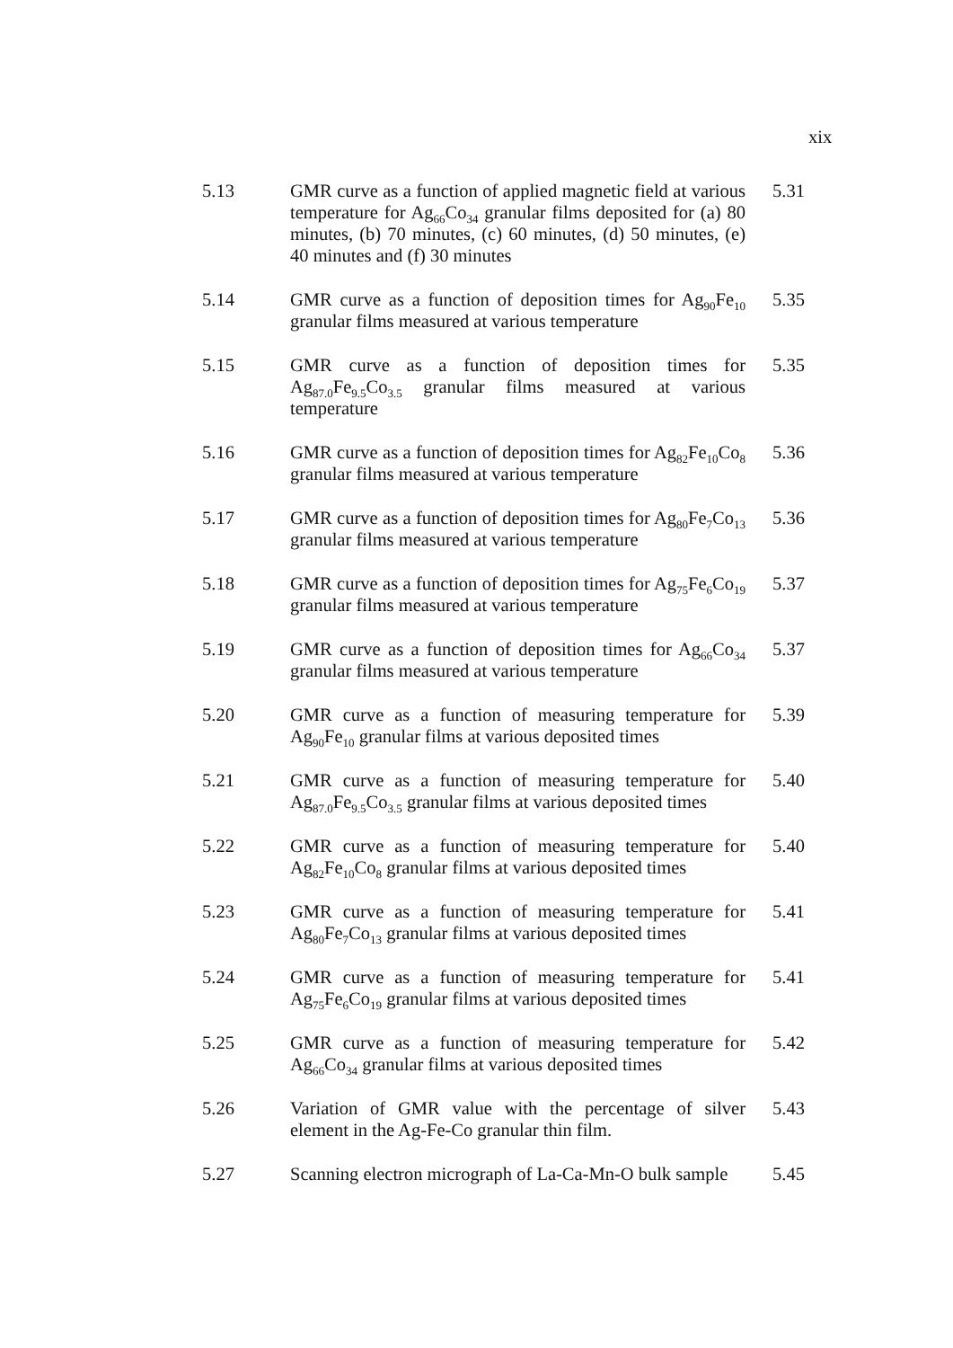xix
5.13 GMR curve as a function of applied magnetic field at various temperature for Ag<sub>66</sub>Co<sub>34</sub> granular films deposited for (a) 80 minutes, (b) 70 minutes, (c) 60 minutes, (d) 50 minutes, (e) 40 minutes and (f) 30 minutes
5.31
5.14 GMR curve as a function of deposition times for Ag<sub>90</sub>Fe<sub>10</sub> granular films measured at various temperature
5.35
5.15 GMR curve as a function of deposition times for Ag<sub>87.0</sub>Fe<sub>9.5</sub>Co<sub>3.5</sub> granular films measured at various temperature
5.35
5.16 GMR curve as a function of deposition times for Ag<sub>82</sub>Fe<sub>10</sub>Co<sub>8</sub> granular films measured at various temperature
5.36
5.17 GMR curve as a function of deposition times for Ag<sub>80</sub>Fe<sub>7</sub>Co<sub>13</sub> granular films measured at various temperature
5.36
5.18 GMR curve as a function of deposition times for Ag<sub>75</sub>Fe<sub>6</sub>Co<sub>19</sub> granular films measured at various temperature
5.37
5.19 GMR curve as a function of deposition times for Ag<sub>66</sub>Co<sub>34</sub> granular films measured at various temperature
5.37
5.20 GMR curve as a function of measuring temperature for Ag<sub>90</sub>Fe<sub>10</sub> granular films at various deposited times
5.39
5.21 GMR curve as a function of measuring temperature for Ag<sub>87.0</sub>Fe<sub>9.5</sub>Co<sub>3.5</sub> granular films at various deposited times
5.40
5.22 GMR curve as a function of measuring temperature for Ag<sub>82</sub>Fe<sub>10</sub>Co<sub>8</sub> granular films at various deposited times
5.40
5.23 GMR curve as a function of measuring temperature for Ag<sub>80</sub>Fe<sub>7</sub>Co<sub>13</sub> granular films at various deposited times
5.41
5.24 GMR curve as a function of measuring temperature for Ag<sub>75</sub>Fe<sub>6</sub>Co<sub>19</sub> granular films at various deposited times
5.41
5.25 GMR curve as a function of measuring temperature for Ag<sub>66</sub>Co<sub>34</sub> granular films at various deposited times
5.42
5.26 Variation of GMR value with the percentage of silver element in the Ag-Fe-Co granular thin film.
5.43
5.27 Scanning electron micrograph of La-Ca-Mn-O bulk sample
5.45